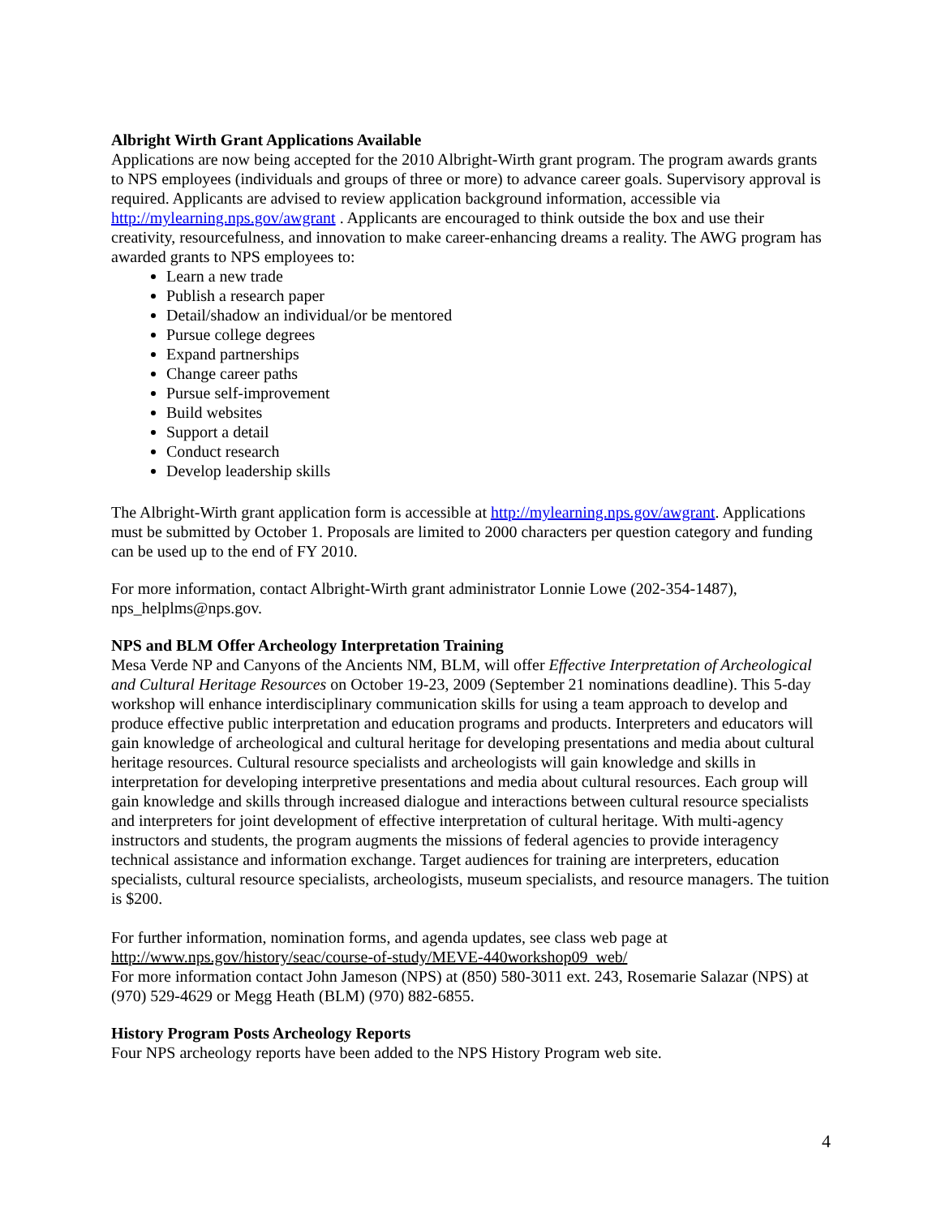Albright Wirth Grant Applications Available
Applications are now being accepted for the 2010 Albright-Wirth grant program. The program awards grants to NPS employees (individuals and groups of three or more) to advance career goals. Supervisory approval is required. Applicants are advised to review application background information, accessible via http://mylearning.nps.gov/awgrant . Applicants are encouraged to think outside the box and use their creativity, resourcefulness, and innovation to make career-enhancing dreams a reality. The AWG program has awarded grants to NPS employees to:
Learn a new trade
Publish a research paper
Detail/shadow an individual/or be mentored
Pursue college degrees
Expand partnerships
Change career paths
Pursue self-improvement
Build websites
Support a detail
Conduct research
Develop leadership skills
The Albright-Wirth grant application form is accessible at http://mylearning.nps.gov/awgrant. Applications must be submitted by October 1. Proposals are limited to 2000 characters per question category and funding can be used up to the end of FY 2010.
For more information, contact Albright-Wirth grant administrator Lonnie Lowe (202-354-1487), nps_helplms@nps.gov.
NPS and BLM Offer Archeology Interpretation Training
Mesa Verde NP and Canyons of the Ancients NM, BLM, will offer Effective Interpretation of Archeological and Cultural Heritage Resources on October 19-23, 2009 (September 21 nominations deadline). This 5-day workshop will enhance interdisciplinary communication skills for using a team approach to develop and produce effective public interpretation and education programs and products. Interpreters and educators will gain knowledge of archeological and cultural heritage for developing presentations and media about cultural heritage resources. Cultural resource specialists and archeologists will gain knowledge and skills in interpretation for developing interpretive presentations and media about cultural resources. Each group will gain knowledge and skills through increased dialogue and interactions between cultural resource specialists and interpreters for joint development of effective interpretation of cultural heritage. With multi-agency instructors and students, the program augments the missions of federal agencies to provide interagency technical assistance and information exchange. Target audiences for training are interpreters, education specialists, cultural resource specialists, archeologists, museum specialists, and resource managers. The tuition is $200.
For further information, nomination forms, and agenda updates, see class web page at
http://www.nps.gov/history/seac/course-of-study/MEVE-440workshop09_web/
For more information contact John Jameson (NPS) at (850) 580-3011 ext. 243, Rosemarie Salazar (NPS) at (970) 529-4629 or Megg Heath (BLM) (970) 882-6855.
History Program Posts Archeology Reports
Four NPS archeology reports have been added to the NPS History Program web site.
4